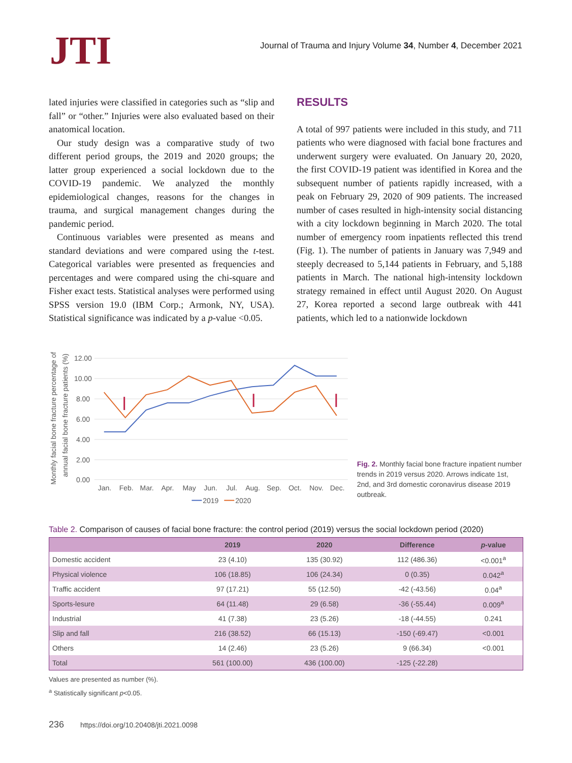JTI
Journal of Trauma and Injury Volume 34, Number 4, December 2021
lated injuries were classified in categories such as “slip and fall” or “other.” Injuries were also evaluated based on their anatomical location.
Our study design was a comparative study of two different period groups, the 2019 and 2020 groups; the latter group experienced a social lockdown due to the COVID-19 pandemic. We analyzed the monthly epidemiological changes, reasons for the changes in trauma, and surgical management changes during the pandemic period.
Continuous variables were presented as means and standard deviations and were compared using the t-test. Categorical variables were presented as frequencies and percentages and were compared using the chi-square and Fisher exact tests. Statistical analyses were performed using SPSS version 19.0 (IBM Corp.; Armonk, NY, USA). Statistical significance was indicated by a p-value <0.05.
RESULTS
A total of 997 patients were included in this study, and 711 patients who were diagnosed with facial bone fractures and underwent surgery were evaluated. On January 20, 2020, the first COVID-19 patient was identified in Korea and the subsequent number of patients rapidly increased, with a peak on February 29, 2020 of 909 patients. The increased number of cases resulted in high-intensity social distancing with a city lockdown beginning in March 2020. The total number of emergency room inpatients reflected this trend (Fig. 1). The number of patients in January was 7,949 and steeply decreased to 5,144 patients in February, and 5,188 patients in March. The national high-intensity lockdown strategy remained in effect until August 2020. On August 27, Korea reported a second large outbreak with 441 patients, which led to a nationwide lockdown
Monthly facial bone fracture percentage of
annual facial bone fracture patients (%)
12.00
10.00
8.00
6.00
4.00
2.00
0.00
Jan.
Feb.
Mar.
Apr.
May
Jun.
Jul.
Aug.
Sep.
Oct.
Nov.
Dec.
2019
2020
Fig. 2. Monthly facial bone fracture inpatient number trends in 2019 versus 2020. Arrows indicate 1st, 2nd, and 3rd domestic coronavirus disease 2019 outbreak.
Table 2. Comparison of causes of facial bone fracture: the control period (2019) versus the social lockdown period (2020)
| | 2019 | 2020 | Difference | p -value |
| --- | --- | --- | --- | --- |
| Domestic accident | 23 (4.10) | 135 (30.92) | 112 (486.36) | <0.001<sup>a</sup> |
| Physical violence | 106 (18.85) | 106 (24.34) | 0 (0.35) | 0.042<sup>a</sup> |
| Traffic accident | 97 (17.21) | 55 (12.50) | -42 (-43.56) | 0.04<sup>a</sup> |
| Sports-lesure | 64 (11.48) | 29 (6.58) | -36 (-55.44) | 0.009<sup>a</sup> |
| Industrial | 41 (7.38) | 23 (5.26) | -18 (-44.55) | 0.241 |
| Slip and fall | 216 (38.52) | 66 (15.13) | -150 (-69.47) | <0.001 |
| Others | 14 (2.46) | 23 (5.26) | 9 (66.34) | <0.001 |
| Total | 561 (100.00) | 436 (100.00) | -125 (-22.28) | |
Values are presented as number (%).
<sup>a</sup> Statistically significant p<0.05.
236 https://doi.org/10.20408/jti.2021.0098